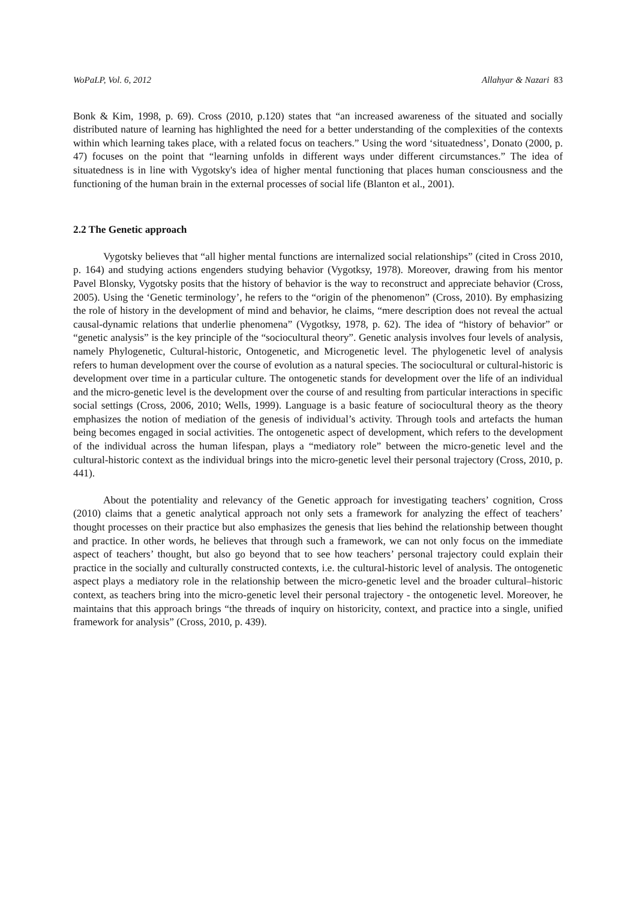WoPaLP, Vol. 6, 2012 Allahyar & Nazari 83
Bonk & Kim, 1998, p. 69). Cross (2010, p.120) states that “an increased awareness of the situated and socially distributed nature of learning has highlighted the need for a better understanding of the complexities of the contexts within which learning takes place, with a related focus on teachers.” Using the word ‘situatedness’, Donato (2000, p. 47) focuses on the point that “learning unfolds in different ways under different circumstances.” The idea of situatedness is in line with Vygotsky's idea of higher mental functioning that places human consciousness and the functioning of the human brain in the external processes of social life (Blanton et al., 2001).
2.2 The Genetic approach
Vygotsky believes that “all higher mental functions are internalized social relationships” (cited in Cross 2010, p. 164) and studying actions engenders studying behavior (Vygotksy, 1978). Moreover, drawing from his mentor Pavel Blonsky, Vygotsky posits that the history of behavior is the way to reconstruct and appreciate behavior (Cross, 2005). Using the ‘Genetic terminology’, he refers to the “origin of the phenomenon” (Cross, 2010). By emphasizing the role of history in the development of mind and behavior, he claims, “mere description does not reveal the actual causal-dynamic relations that underlie phenomena” (Vygotksy, 1978, p. 62). The idea of “history of behavior” or “genetic analysis” is the key principle of the “sociocultural theory”. Genetic analysis involves four levels of analysis, namely Phylogenetic, Cultural-historic, Ontogenetic, and Microgenetic level. The phylogenetic level of analysis refers to human development over the course of evolution as a natural species. The sociocultural or cultural-historic is development over time in a particular culture. The ontogenetic stands for development over the life of an individual and the micro-genetic level is the development over the course of and resulting from particular interactions in specific social settings (Cross, 2006, 2010; Wells, 1999). Language is a basic feature of sociocultural theory as the theory emphasizes the notion of mediation of the genesis of individual’s activity. Through tools and artefacts the human being becomes engaged in social activities. The ontogenetic aspect of development, which refers to the development of the individual across the human lifespan, plays a “mediatory role” between the micro-genetic level and the cultural-historic context as the individual brings into the micro-genetic level their personal trajectory (Cross, 2010, p. 441).
About the potentiality and relevancy of the Genetic approach for investigating teachers’ cognition, Cross (2010) claims that a genetic analytical approach not only sets a framework for analyzing the effect of teachers’ thought processes on their practice but also emphasizes the genesis that lies behind the relationship between thought and practice. In other words, he believes that through such a framework, we can not only focus on the immediate aspect of teachers’ thought, but also go beyond that to see how teachers’ personal trajectory could explain their practice in the socially and culturally constructed contexts, i.e. the cultural-historic level of analysis. The ontogenetic aspect plays a mediatory role in the relationship between the micro-genetic level and the broader cultural–historic context, as teachers bring into the micro-genetic level their personal trajectory - the ontogenetic level. Moreover, he maintains that this approach brings “the threads of inquiry on historicity, context, and practice into a single, unified framework for analysis” (Cross, 2010, p. 439).